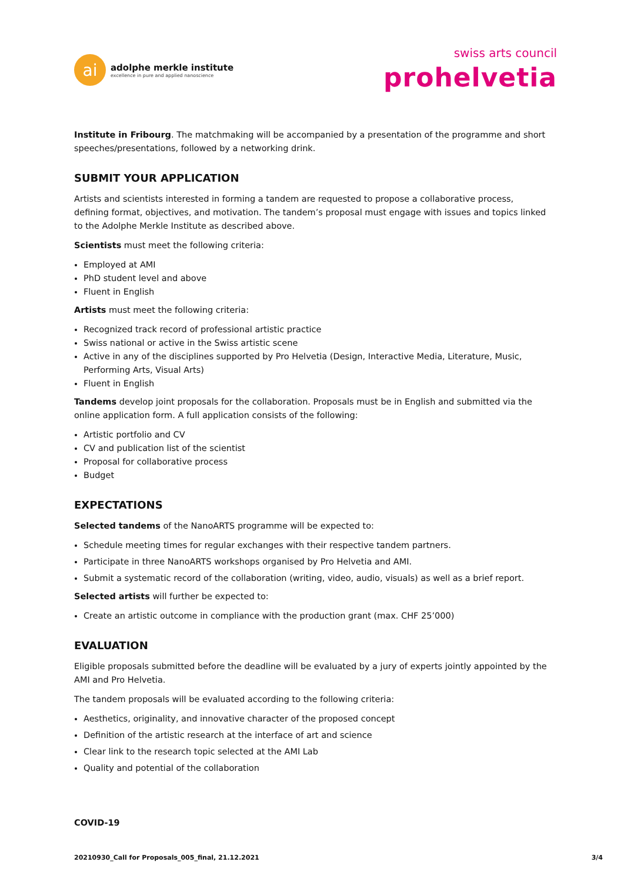ai
adolphe merkle institute
excellence in pure and applied nanoscience
swiss arts council
prohelvetia
Institute in Fribourg. The matchmaking will be accompanied by a presentation of the programme and short speeches/presentations, followed by a networking drink.
SUBMIT YOUR APPLICATION
Artists and scientists interested in forming a tandem are requested to propose a collaborative process, defining format, objectives, and motivation. The tandem’s proposal must engage with issues and topics linked to the Adolphe Merkle Institute as described above.
Scientists must meet the following criteria:
Employed at AMI
PhD student level and above
Fluent in English
Artists must meet the following criteria:
Recognized track record of professional artistic practice
Swiss national or active in the Swiss artistic scene
Active in any of the disciplines supported by Pro Helvetia (Design, Interactive Media, Literature, Music, Performing Arts, Visual Arts)
Fluent in English
Tandems develop joint proposals for the collaboration. Proposals must be in English and submitted via the online application form. A full application consists of the following:
Artistic portfolio and CV
CV and publication list of the scientist
Proposal for collaborative process
Budget
EXPECTATIONS
Selected tandems of the NanoARTS programme will be expected to:
Schedule meeting times for regular exchanges with their respective tandem partners.
Participate in three NanoARTS workshops organised by Pro Helvetia and AMI.
Submit a systematic record of the collaboration (writing, video, audio, visuals) as well as a brief report.
Selected artists will further be expected to:
Create an artistic outcome in compliance with the production grant (max. CHF 25’000)
EVALUATION
Eligible proposals submitted before the deadline will be evaluated by a jury of experts jointly appointed by the AMI and Pro Helvetia.
The tandem proposals will be evaluated according to the following criteria:
Aesthetics, originality, and innovative character of the proposed concept
Definition of the artistic research at the interface of art and science
Clear link to the research topic selected at the AMI Lab
Quality and potential of the collaboration
COVID-19
20210930_Call for Proposals_005_final, 21.12.2021 3/4